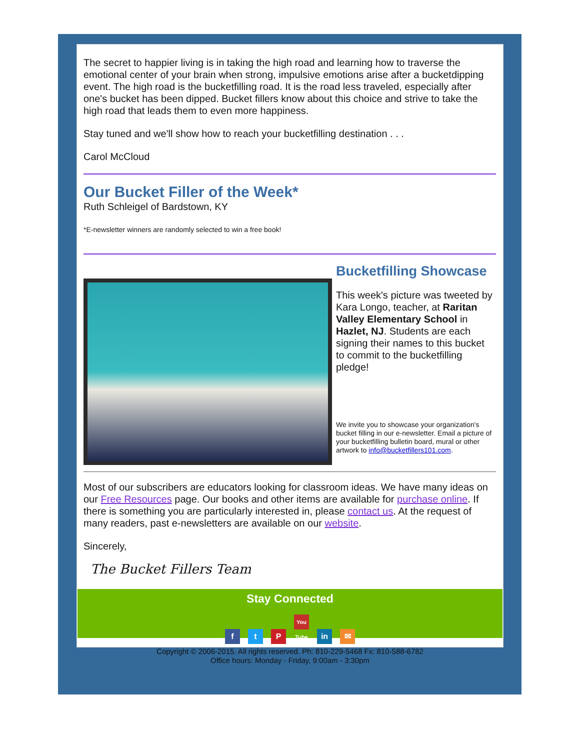The secret to happier living is in taking the high road and learning how to traverse the emotional center of your brain when strong, impulsive emotions arise after a bucketdipping event. The high road is the bucketfilling road. It is the road less traveled, especially after one's bucket has been dipped. Bucket fillers know about this choice and strive to take the high road that leads them to even more happiness.
Stay tuned and we'll show how to reach your bucketfilling destination . . .
Carol McCloud
Our Bucket Filler of the Week*
Ruth Schleigel of Bardstown, KY
*E-newsletter winners are randomly selected to win a free book!
Bucketfilling Showcase
This week's picture was tweeted by Kara Longo, teacher, at Raritan Valley Elementary School in Hazlet, NJ. Students are each signing their names to this bucket to commit to the bucketfilling pledge!
We invite you to showcase your organization's bucket filling in our e-newsletter. Email a picture of your bucketfilling bulletin board, mural or other artwork to info@bucketfillers101.com.
Most of our subscribers are educators looking for classroom ideas. We have many ideas on our Free Resources page. Our books and other items are available for purchase online. If there is something you are particularly interested in, please contact us. At the request of many readers, past e-newsletters are available on our website.
Sincerely,
The Bucket Fillers Team
Stay Connected
ft P You Tube in ✉
Copyright © 2006-2015. All rights reserved. Ph: 810-229-5468 Fx: 810-588-6782
Office hours: Monday - Friday, 9:00am - 3:30pm